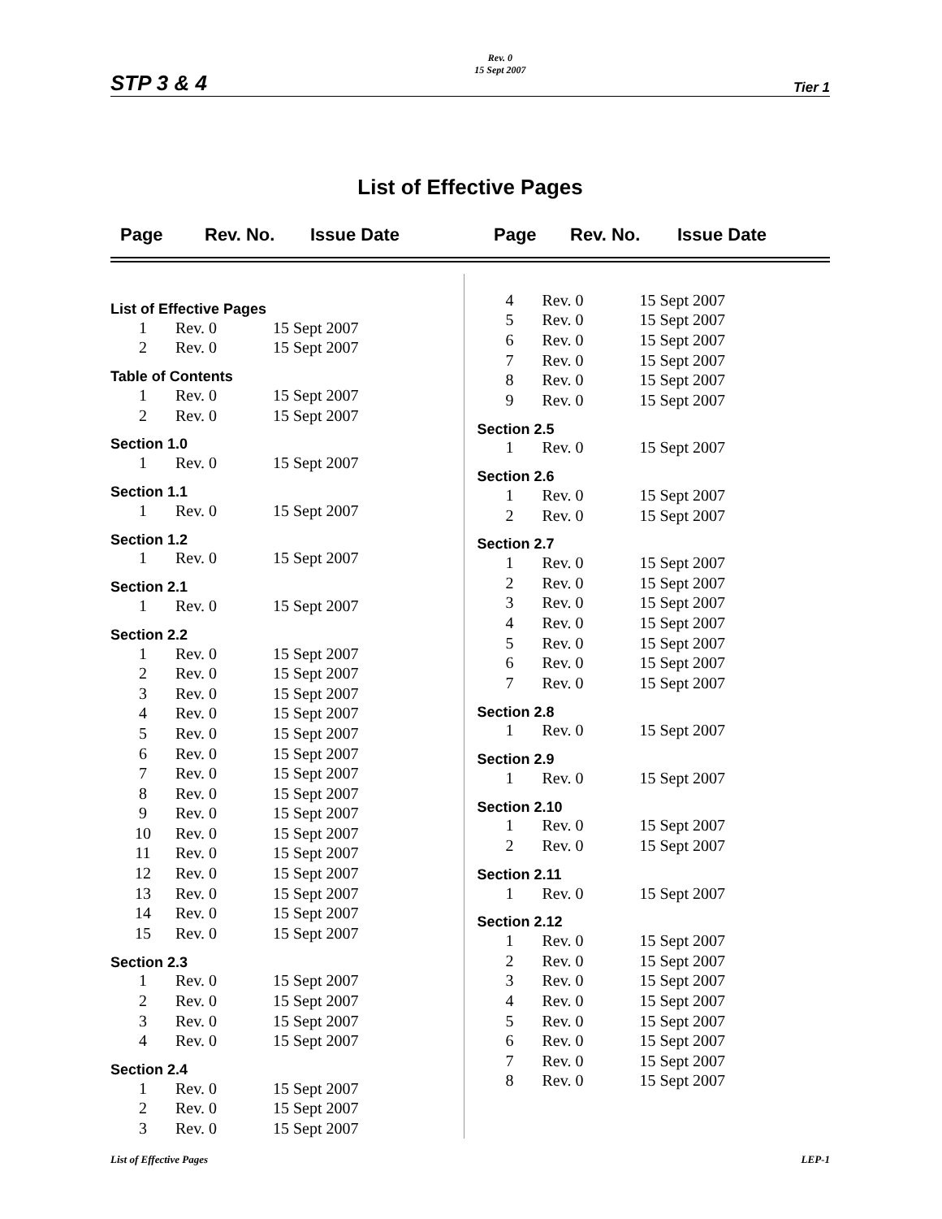STP 3 & 4 Rev. 0
15 Sept 2007 Tier 1
List of Effective Pages
Page Rev. No. Issue Date Page Rev. No. Issue Date
| List of Effective Pages | | |
| 1 | Rev. 0 | 15 Sept 2007 |
| 2 | Rev. 0 | 15 Sept 2007 |
| Table of Contents | | |
| 1 | Rev. 0 | 15 Sept 2007 |
| 2 | Rev. 0 | 15 Sept 2007 |
| Section 1.0 | | |
| 1 | Rev. 0 | 15 Sept 2007 |
| Section 1.1 | | |
| 1 | Rev. 0 | 15 Sept 2007 |
| Section 1.2 | | |
| 1 | Rev. 0 | 15 Sept 2007 |
| Section 2.1 | | |
| 1 | Rev. 0 | 15 Sept 2007 |
| Section 2.2 | | |
| 1 | Rev. 0 | 15 Sept 2007 |
| 2 | Rev. 0 | 15 Sept 2007 |
| 3 | Rev. 0 | 15 Sept 2007 |
| 4 | Rev. 0 | 15 Sept 2007 |
| 5 | Rev. 0 | 15 Sept 2007 |
| 6 | Rev. 0 | 15 Sept 2007 |
| 7 | Rev. 0 | 15 Sept 2007 |
| 8 | Rev. 0 | 15 Sept 2007 |
| 9 | Rev. 0 | 15 Sept 2007 |
| 10 | Rev. 0 | 15 Sept 2007 |
| 11 | Rev. 0 | 15 Sept 2007 |
| 12 | Rev. 0 | 15 Sept 2007 |
| 13 | Rev. 0 | 15 Sept 2007 |
| 14 | Rev. 0 | 15 Sept 2007 |
| 15 | Rev. 0 | 15 Sept 2007 |
| Section 2.3 | | |
| 1 | Rev. 0 | 15 Sept 2007 |
| 2 | Rev. 0 | 15 Sept 2007 |
| 3 | Rev. 0 | 15 Sept 2007 |
| 4 | Rev. 0 | 15 Sept 2007 |
| Section 2.4 | | |
| 1 | Rev. 0 | 15 Sept 2007 |
| 2 | Rev. 0 | 15 Sept 2007 |
| 3 | Rev. 0 | 15 Sept 2007 |
| 4 | Rev. 0 | 15 Sept 2007 |
| 5 | Rev. 0 | 15 Sept 2007 |
| 6 | Rev. 0 | 15 Sept 2007 |
| 7 | Rev. 0 | 15 Sept 2007 |
| 8 | Rev. 0 | 15 Sept 2007 |
| 9 | Rev. 0 | 15 Sept 2007 |
| Section 2.5 | | |
| 1 | Rev. 0 | 15 Sept 2007 |
| Section 2.6 | | |
| 1 | Rev. 0 | 15 Sept 2007 |
| 2 | Rev. 0 | 15 Sept 2007 |
| Section 2.7 | | |
| 1 | Rev. 0 | 15 Sept 2007 |
| 2 | Rev. 0 | 15 Sept 2007 |
| 3 | Rev. 0 | 15 Sept 2007 |
| 4 | Rev. 0 | 15 Sept 2007 |
| 5 | Rev. 0 | 15 Sept 2007 |
| 6 | Rev. 0 | 15 Sept 2007 |
| 7 | Rev. 0 | 15 Sept 2007 |
| Section 2.8 | | |
| 1 | Rev. 0 | 15 Sept 2007 |
| Section 2.9 | | |
| 1 | Rev. 0 | 15 Sept 2007 |
| Section 2.10 | | |
| 1 | Rev. 0 | 15 Sept 2007 |
| 2 | Rev. 0 | 15 Sept 2007 |
| Section 2.11 | | |
| 1 | Rev. 0 | 15 Sept 2007 |
| Section 2.12 | | |
| 1 | Rev. 0 | 15 Sept 2007 |
| 2 | Rev. 0 | 15 Sept 2007 |
| 3 | Rev. 0 | 15 Sept 2007 |
| 4 | Rev. 0 | 15 Sept 2007 |
| 5 | Rev. 0 | 15 Sept 2007 |
| 6 | Rev. 0 | 15 Sept 2007 |
| 7 | Rev. 0 | 15 Sept 2007 |
| 8 | Rev. 0 | 15 Sept 2007 |
List of Effective Pages LEP-1